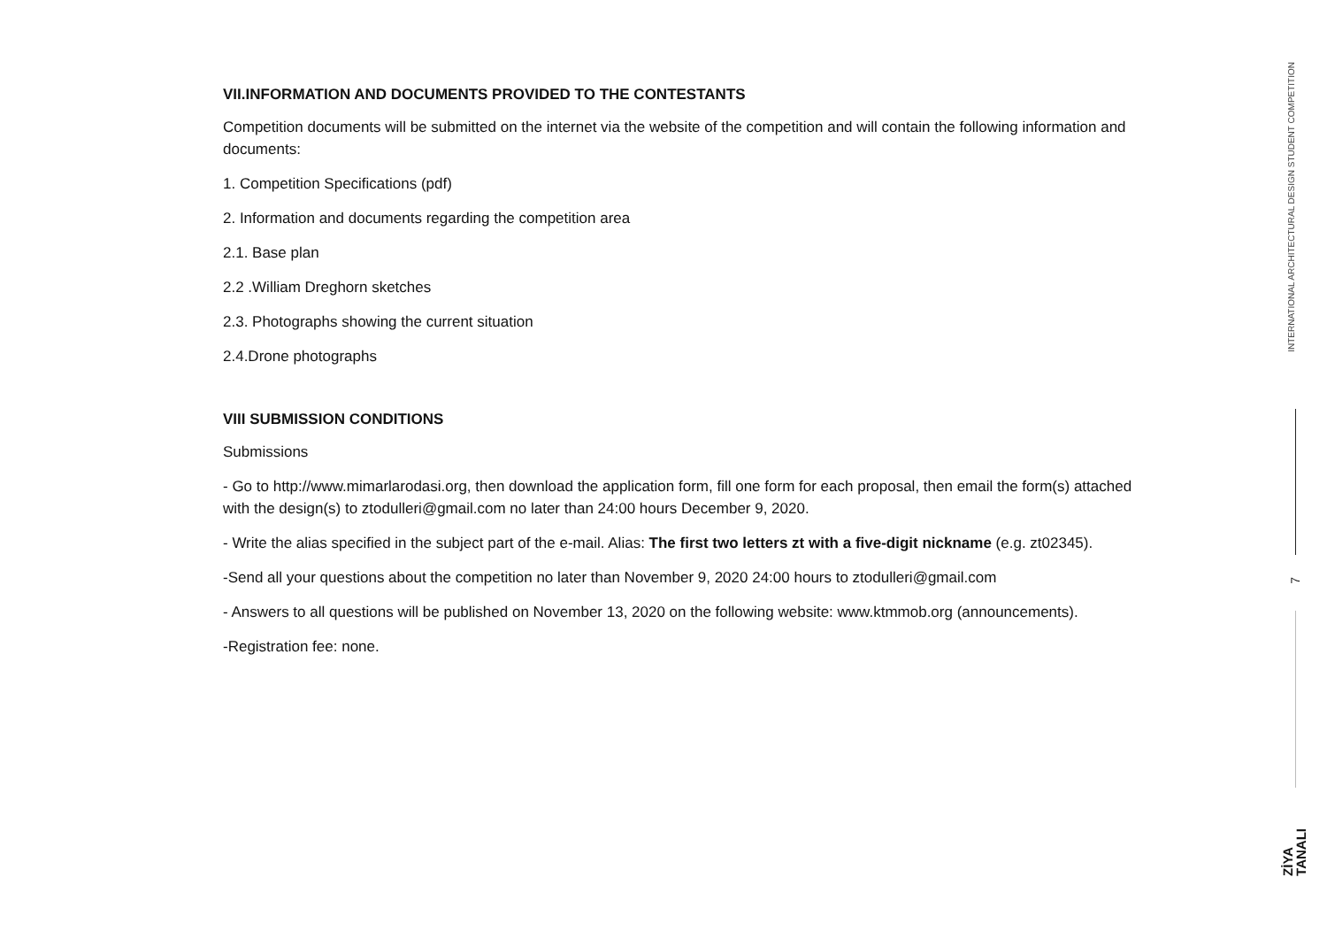VII.INFORMATION AND DOCUMENTS PROVIDED TO THE CONTESTANTS
Competition documents will be submitted on the internet via the website of the competition and will contain the following information and documents:
1. Competition Specifications (pdf)
2. Information and documents regarding the competition area
2.1. Base plan
2.2 .William Dreghorn sketches
2.3. Photographs showing the current situation
2.4.Drone photographs
VIII SUBMISSION CONDITIONS
Submissions
- Go to http://www.mimarlarodasi.org, then download the application form, fill one form for each proposal, then email the form(s) attached with the design(s) to ztodulleri@gmail.com no later than 24:00 hours December 9, 2020.
- Write the alias specified in the subject part of the e-mail. Alias: The first two letters zt with a five-digit nickname (e.g. zt02345).
-Send all your questions about the competition no later than November 9, 2020 24:00 hours to ztodulleri@gmail.com
- Answers to all questions will be published on November 13, 2020 on the following website: www.ktmmob.org (announcements).
-Registration fee: none.
INTERNATIONAL ARCHITECTURAL DESIGN STUDENT COMPETITION
7
ZİYA
TANALI